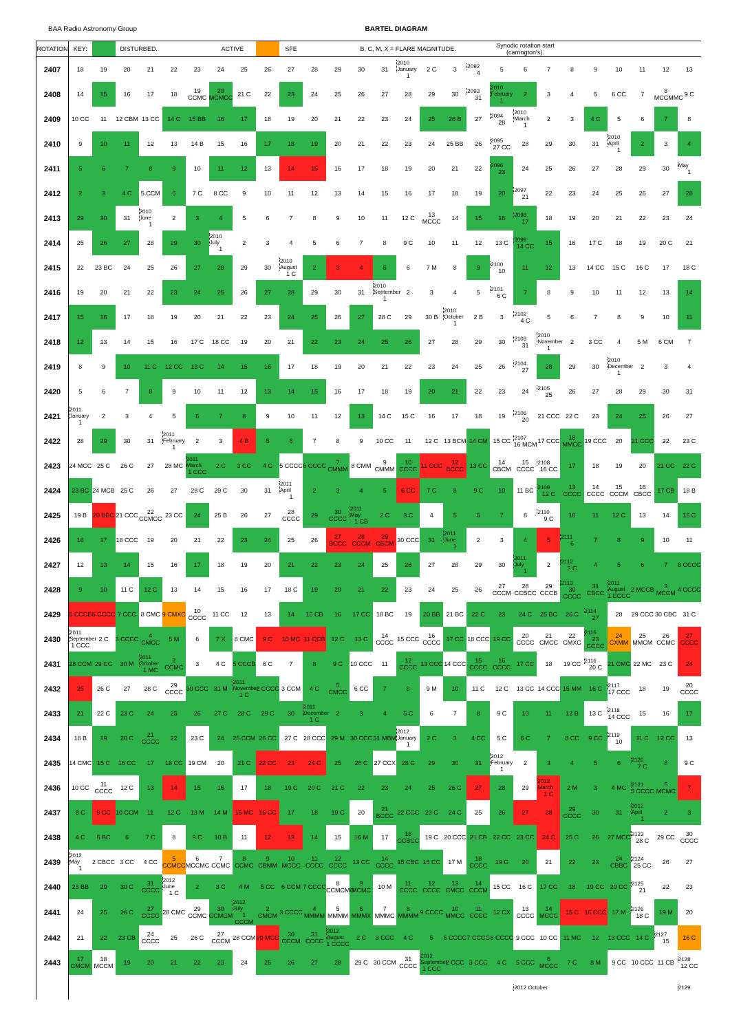BAA Radio Astronomy Group BARTEL DIAGRAM
| ROTATION | KEY: | | DISTURBED. | | | | ACTIVE | | | SFE | | | B, C, M, X = FLARE MAGNITUDE. | | | | | | Synodic rotation start (carrington's). | | | | | | | | |
| --- | --- | --- | --- | --- | --- | --- | --- | --- | --- | --- | --- | --- | --- | --- | --- | --- | --- | --- | --- | --- | --- | --- | --- | --- | --- | --- | --- |
| 2407 | 18 | 19 | 20 | 21 | 22 | 23 | 24 | 25 | 26 | 27 | 28 | 29 | 30 | 31 | 2010 January 1 | 2 C | 3 | 2092 4 | 5 | 6 | 7 | 8 | 9 | 10 | 11 | 12 | 13 |
| 2408 | 14 | 15 | 16 | 17 | 18 | 19 CCMC | 20 MCMCC | 21 C | 22 | 23 | 24 | 25 | 26 | 27 | 28 | 29 | 30 | 2093 31 | 2010 February 1 | 2 | 3 | 4 | 5 | 6 CC | 7 | 8 MCCMMC | 9 C |
| 2409 | 10 CC | 11 | 12 CBM | 13 CC | 14 C | 15 BB | 16 | 17 | 18 | 19 | 20 | 21 | 22 | 23 | 24 | 25 | 26 B | 27 | 2094 28 | 2010 March 1 | 2 | 3 | 4 C | 5 | 6 | 7 | 8 |
| 2410 | 9 | 10 | 11 | 12 | 13 | 14 B | 15 | 16 | 17 | 18 | 19 | 20 | 21 | 22 | 23 | 24 | 25 BB | 26 | 2095 27 CC | 28 | 29 | 30 | 31 | 2010 April 1 | 2 | 3 | 4 |
| 2411 | 5 | 6 | 7 | 8 | 9 | 10 | 11 | 12 | 13 | 14 | 15 | 16 | 17 | 18 | 19 | 20 | 21 | 22 | 2096 23 | 24 | 25 | 26 | 27 | 28 | 29 | 30 | May 1 |
| 2412 | 2 | 3 | 4 C | 5 CCM | 6 | 7 C | 8 CC | 9 | 10 | 11 | 12 | 13 | 14 | 15 | 16 | 17 | 18 | 19 | 20 | 2097 21 | 22 | 23 | 24 | 25 | 26 | 27 | 28 |
| 2413 | 29 | 30 | 31 | 2010 June 1 | 2 | 3 | 4 | 5 | 6 | 7 | 8 | 9 | 10 | 11 | 12 C | 13 MCCC | 14 | 15 | 16 | 2098 17 | 18 | 19 | 20 | 21 | 22 | 23 | 24 |
| 2414 | 25 | 26 | 27 | 28 | 29 | 30 | 2010 July 1 | 2 | 3 | 4 | 5 | 6 | 7 | 8 | 9 C | 10 | 11 | 12 | 13 C | 2099 14 CC | 15 | 16 | 17 C | 18 | 19 | 20 C | 21 |
| 2415 | 22 | 23 BC | 24 | 25 | 26 | 27 | 28 | 29 | 30 | 2010 August 1 C | 2 | 3 | 4 | 5 | 6 | 7 M | 8 | 9 | 2100 10 | 11 | 12 | 13 | 14 CC | 15 C | 16 C | 17 | 18 C |
| 2416 | 19 | 20 | 21 | 22 | 23 | 24 | 25 | 26 | 27 | 28 | 29 | 30 | 31 | 2010 September 1 | 2 | 3 | 4 | 5 | 2101 6 C | 7 | 8 | 9 | 10 | 11 | 12 | 13 | 14 |
| 2417 | 15 | 16 | 17 | 18 | 19 | 20 | 21 | 22 | 23 | 24 | 25 | 26 | 27 | 28 C | 29 | 30 B | 2010 October 1 | 2 B | 3 | 2102 4 C | 5 | 6 | 7 | 8 | 9 | 10 | 11 |
| 2418 | 12 | 13 | 14 | 15 | 16 | 17 C | 18 CC | 19 | 20 | 21 | 22 | 23 | 24 | 25 | 26 | 27 | 28 | 29 | 30 | 2103 31 | 2010 November 1 | 2 | 3 CC | 4 | 5 M | 6 CM | 7 |
| 2419 | 8 | 9 | 10 | 11 C | 12 CC | 13 C | 14 | 15 | 16 | 17 | 18 | 19 | 20 | 21 | 22 | 23 | 24 | 25 | 26 | 2104 27 | 28 | 29 | 30 | 2010 December 1 | 2 | 3 | 4 |
| 2420 | 5 | 6 | 7 | 8 | 9 | 10 | 11 | 12 | 13 | 14 | 15 | 16 | 17 | 18 | 19 | 20 | 21 | 22 | 23 | 24 | 2105 25 | 26 | 27 | 28 | 29 | 30 | 31 |
| 2421 | 2011 January 1 | 2 | 3 | 4 | 5 | 6 | 7 | 8 | 9 | 10 | 11 | 12 | 13 | 14 C | 15 C | 16 | 17 | 18 | 19 | 2106 20 | 21 CCC | 22 C | 23 | 24 | 25 | 26 | 27 |
| 2422 | 28 | 29 | 30 | 31 | 2011 February 1 | 2 | 3 | 4 B | 5 | 6 | 7 | 8 | 9 | 10 CC | 11 | 12 C | 13 BCM | 14 CM | 15 CC | 2107 16 MCM | 17 CCC | 18 MMCC | 19 CCC | 20 | 21 CCC | 22 | 23 C |
| 2423 | 24 MCC | 25 C | 26 C | 27 | 28 MC | 2011 March 1 CCC | 2 C | 3 CC | 4 C | 5 CCCC | 6 CCCC | 7 CMMM | 8 CMM | 9 CMMM | 10 CCCC | 11 CCC | 12 BCCC | 13 CC | 14 CBCM | 15 CCCC | 2108 16 CC | 17 | 18 | 19 | 20 | 21 CC | 22 C |
| 2424 | 23 BC | 24 MCB | 25 C | 26 | 27 | 28 C | 29 C | 30 | 31 | 2011 April 1 | 2 | 3 | 4 | 5 | 6 CC | 7 C | 8 | 9 C | 10 | 11 BC | 2109 12 C | 13 CCCC | 14 CCCC | 15 CCCM | 16 CBCC | 17 CB | 18 B |
| 2425 | 19 B | 20 BBC | 21 CCC | 22 CCMCC | 23 CC | 24 | 25 B | 26 | 27 | 28 CCCC | 29 | 30 CCCC | 2011 May 1 CB | 2 C | 3 C | 4 | 5 | 6 | 7 | 8 | 2110 9 C | 10 | 11 | 12 C | 13 | 14 | 15 C |
| 2426 | 16 | 17 | 18 CCC | 19 | 20 | 21 | 22 | 23 | 24 | 25 | 26 | 27 BCCC | 28 CCCM | 29 CBCM | 30 CCC | 31 | 2011 June 1 | 2 | 3 | 4 | 5 | 2111 6 | 7 | 8 | 9 | 10 | 11 |
| 2427 | 12 | 13 | 14 | 15 | 16 | 17 | 18 | 19 | 20 | 21 | 22 | 23 | 24 | 25 | 26 | 27 | 28 | 29 | 30 | 2011 July 1 | 2 | 2112 3 C | 4 | 5 | 6 | 7 | 8 CCCC |
| 2428 | 9 | 10 | 11 C | 12 C | 13 | 14 | 15 | 16 | 17 | 18 C | 19 | 20 | 21 | 22 | 23 | 24 | 25 | 26 | 27 CCCM | 28 CCBCC | 29 CCCB | 2113 30 CCCC | 31 CBCC | 2011 August 1 CCCC | 2 MCCB | 3 MCCM | 4 CCCC |
| 2429 | 5 CCCB | 6 CCCC | 7 CCC | 8 CMC | 9 CMXC | 10 CCCC | 11 CC | 12 | 13 | 14 | 15 CB | 16 | 17 CC | 18 BC | 19 | 20 BB | 21 BC | 22 C | 23 | 24 C | 25 BC | 26 C | 2114 27 | 28 | 29 CCC | 30 CBC | 31 C |
| 2430 | 2011 September 1 CCC | 2 C | 3 CCCC | 4 CMCC | 5 M | 6 | 7 X | 8 CMC | 9 C | 10 MC | 11 CCB | 12 C | 13 C | 14 CCCC | 15 CCC | 16 CCCC | 17 CC | 18 CCC | 19 CC | 20 CCCC | 21 CMCC | 22 CMXC | 2115 23 CCCC | 24 CXMM | 25 MMCM | 26 CCMC | 27 CCCC |
| 2431 | 28 CCM | 29 CC | 30 M | 2011 October 1 MC | 2 CCMC | 3 | 4 C | 5 CCCB | 6 C | 7 | 8 | 9 C | 10 CCC | 11 | 12 CCCC | 13 CCC | 14 CCC | 15 CCCC | 16 CCCC | 17 CC | 18 | 19 CC | 2116 20 C | 21 CMC | 22 MC | 23 C | 24 |
| 2432 | 25 | 26 C | 27 | 28 C | 29 CCCC | 30 CCC | 31 M | 2011 November 1 C | 2 CCCC | 3 CCM | 4 C | 5 CMCC | 6 CC | 7 | 8 | 9 M | 10 | 11 C | 12 C | 13 CC | 14 CCC | 15 MM | 16 C | 2117 17 CCC | 18 | 19 | 20 CCCC |
| 2433 | 21 | 22 C | 23 C | 24 | 25 | 26 | 27 C | 28 C | 29 C | 30 | 2011 December 1 C | 2 | 3 | 4 | 5 C | 6 | 7 | 8 | 9 C | 10 | 11 | 12 B | 13 C | 2118 14 CCC | 15 | 16 | 17 |
| 2434 | 18 B | 19 | 20 C | 21 CCCC | 22 | 23 C | 24 | 25 CCM | 26 CC | 27 C | 28 CCC | 29 M | 30 CCC | 31 MBM | 2012 January 1 | 2 C | 3 | 4 CC | 5 C | 6 C | 7 | 8 CC | 9 CC | 2119 10 | 11 C | 12 CC | 13 |
| 2435 | 14 CMC | 15 C | 16 CC | 17 | 18 CC | 19 CM | 20 | 21 C | 22 CC | 23 | 24 C | 25 | 26 C | 27 CCX | 28 C | 29 | 30 | 31 | 2012 February 1 | 2 | 3 | 4 | 5 | 6 | 2120 7 C | 8 | 9 C |
| 2436 | 10 CC | 11 CCCC | 12 C | 13 | 14 | 15 | 16 | 17 | 18 | 19 C | 20 C | 21 C | 22 | 23 | 24 | 25 | 26 C | 27 | 28 | 29 | 2012 March 1 C | 2 M | 3 | 4 MC | 2121 5 CCCC | 6 MCMC | 7 |
| 2437 | 8 C | 9 CC | 10 CCM | 11 | 12 C | 13 M | 14 M | 15 MC | 16 CC | 17 | 18 | 19 C | 20 | 21 BCCC | 22 CCC | 23 C | 24 C | 25 | 26 | 27 | 28 | 29 CCCC | 30 | 31 | 2012 April 1 | 2 | 3 |
| 2438 | 4 C | 5 BC | 6 | 7 C | 8 | 9 C | 10 B | 11 | 12 | 13 | 14 | 15 | 16 M | 17 | 18 CCBCC | 19 C | 20 CCC | 21 CB | 22 CC | 23 CC | 24 C | 25 C | 26 | 27 MCC | 2123 28 C | 29 CC | 30 CCCC |
| 2439 | 2012 May 1 | 2 CBCC | 3 CC | 4 CC | 5 CCMCC | 6 MCCMC | 7 CCMC | 8 CCMC | 9 CBMM | 10 MCCC | 11 CCCC | 12 CCCC | 13 CC | 14 CCCC | 15 CBC | 16 CC | 17 M | 18 CCCC | 19 C | 20 | 21 | 22 | 23 | 24 CBBC | 2124 25 CC | 26 | 27 |
| 2440 | 28 BB | 29 | 30 C | 31 CCCC | 2012 June 1 C | 2 | 3 C | 4 M | 5 CC | 6 CCM | 7 CCCC | 8 CCMCMC | 9 MCMC | 10 M | 11 CCCC | 12 CCCC | 13 CMCC | 14 CCCM | 15 CC | 16 C | 17 CC | 18 | 19 CC | 20 CC | 2125 21 | 22 | 23 |
| 2441 | 24 | 25 | 26 C | 27 CCCC | 28 CMC | 29 CCMC | 30 CCMCM | 2012 July 1 CCCM | 2 CMCM | 3 CCCC | 4 MMMM | 5 MMMM | 6 MMMX | 7 MMMC | 8 MMMM | 9 CCCC | 10 MMCC | 11 CCCC | 12 CX | 13 CCCC | 14 MCCC | 15 C | 16 CCC | 17 M | 2126 18 C | 19 M | 20 |
| 2442 | 21 | 22 | 23 CB | 24 CCCC | 25 | 26 C | 27 CCCM | 28 CCM | 29 MCC | 30 CCCM | 31 CCCC | 2012 August 1 CCCC | 2 C | 3 CCC | 4 C | 5 | 6 CCCC | 7 CCCC | 8 CCCC | 9 CCC | 10 CC | 11 MC | 12 | 13 CCC | 14 C | 2127 15 | 16 C |
| 2443 | 17 CMCM | 18 MCCM | 19 | 20 | 21 | 22 | 23 | 24 | 25 | 26 | 27 | 28 | 29 C | 30 CCM | 31 CCCC | 2012 September 1 CCC | 2 CCC | 3 CCC | 4 C | 5 CCC | 6 MCCC | 7 C | 8 M | 9 CC | 10 CCC | 11 CB | 2128 12 CC |
| | | | | | | | | | | | | | | | | | | | | 2012 October | | | | | | | 2129 |